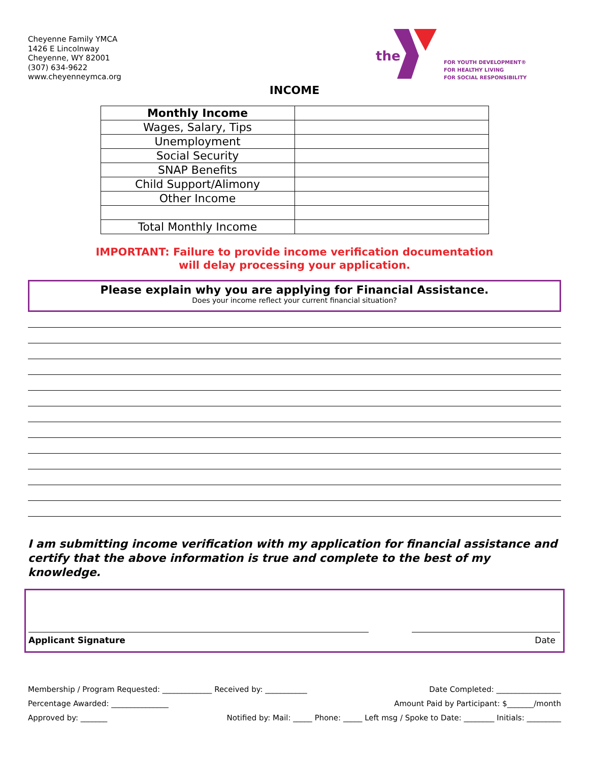Cheyenne Family YMCA
1426 E Lincolnway
Cheyenne, WY 82001
(307) 634-9622
www.cheyenneymca.org
the
FOR YOUTH DEVELOPMENT®
FOR HEALTHY LIVING
FOR SOCIAL RESPONSIBILITY
INCOME
| Monthly Income | |
| Wages, Salary, Tips | |
| Unemployment | |
| Social Security | |
| SNAP Benefits | |
| Child Support/Alimony | |
| Other Income | |
| Total Monthly Income | |
IMPORTANT: Failure to provide income verification documentation
will delay processing your application.
Please explain why you are applying for Financial Assistance.
Does your income reflect your current financial situation?
I am submitting income verification with my application for financial assistance and certify that the above information is true and complete to the best of my knowledge.
Applicant Signature Date
Membership / Program Requested: _____________ Received by: ___________ Date Completed: _________________
Percentage Awarded: _______________ Amount Paid by Participant: $_______/month
Approved by: _______ Notified by: Mail: _____ Phone: _____ Left msg / Spoke to Date: ________ Initials: _________